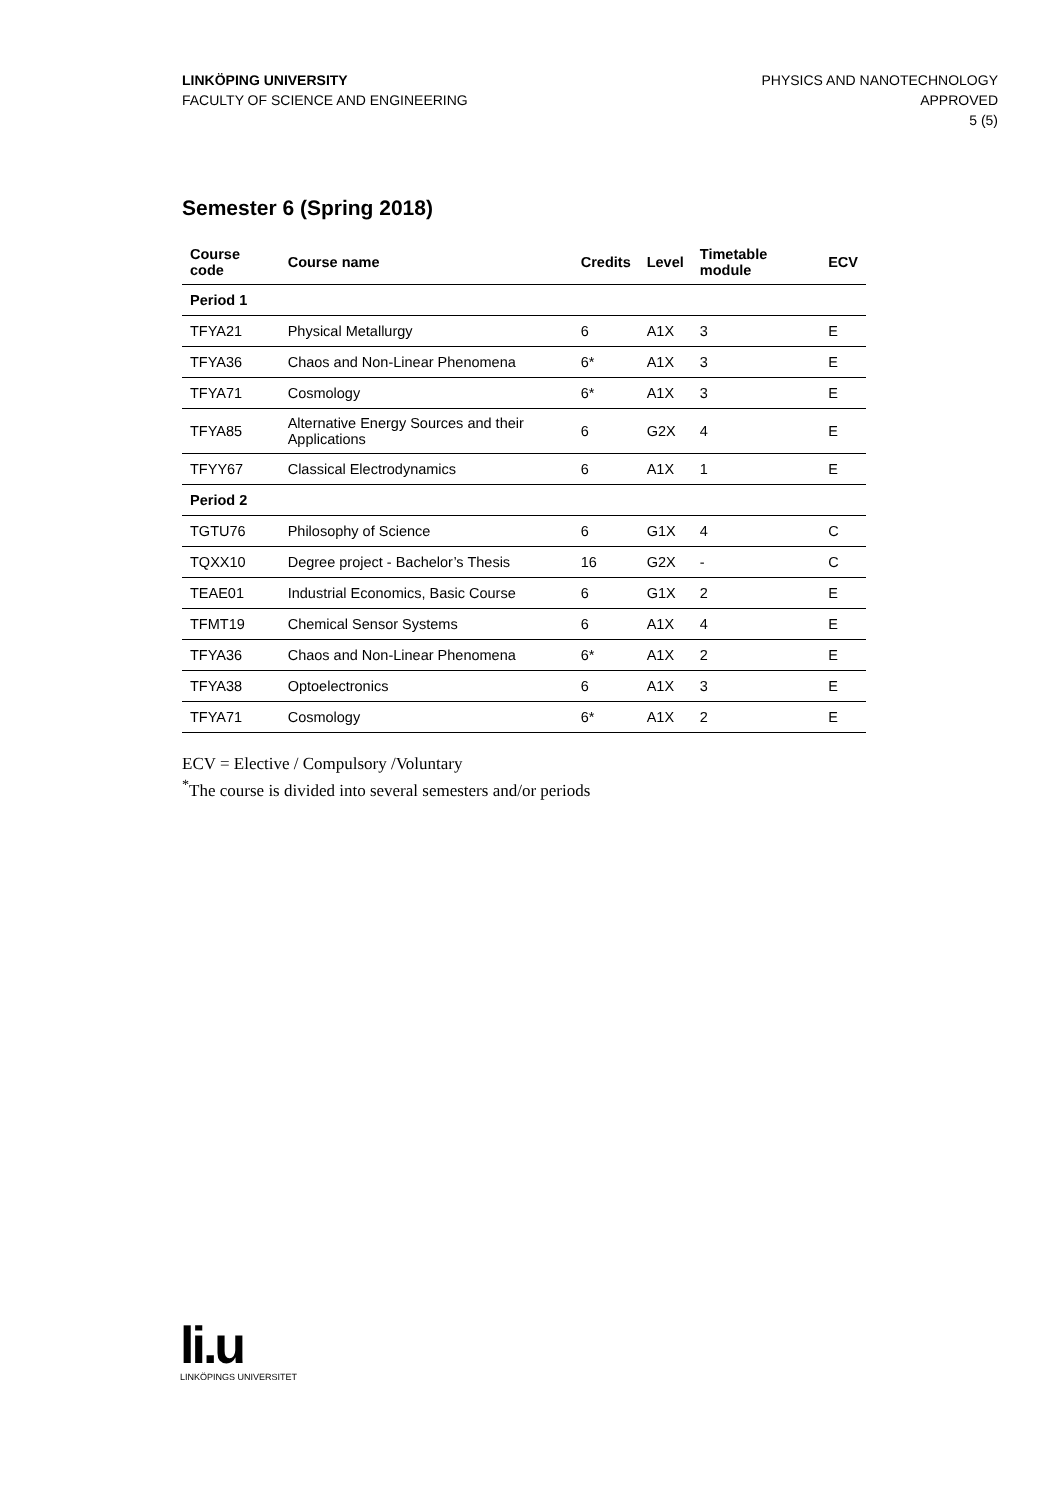LINKÖPING UNIVERSITY
FACULTY OF SCIENCE AND ENGINEERING
PHYSICS AND NANOTECHNOLOGY
APPROVED
5 (5)
Semester 6 (Spring 2018)
| Course code | Course name | Credits | Level | Timetable module | ECV |
| --- | --- | --- | --- | --- | --- |
| Period 1 | | | | | |
| TFYA21 | Physical Metallurgy | 6 | A1X | 3 | E |
| TFYA36 | Chaos and Non-Linear Phenomena | 6* | A1X | 3 | E |
| TFYA71 | Cosmology | 6* | A1X | 3 | E |
| TFYA85 | Alternative Energy Sources and their Applications | 6 | G2X | 4 | E |
| TFYY67 | Classical Electrodynamics | 6 | A1X | 1 | E |
| Period 2 | | | | | |
| TGTU76 | Philosophy of Science | 6 | G1X | 4 | C |
| TQXX10 | Degree project - Bachelor’s Thesis | 16 | G2X | - | C |
| TEAE01 | Industrial Economics, Basic Course | 6 | G1X | 2 | E |
| TFMT19 | Chemical Sensor Systems | 6 | A1X | 4 | E |
| TFYA36 | Chaos and Non-Linear Phenomena | 6* | A1X | 2 | E |
| TFYA38 | Optoelectronics | 6 | A1X | 3 | E |
| TFYA71 | Cosmology | 6* | A1X | 2 | E |
ECV = Elective / Compulsory /Voluntary
<sup>*</sup> The course is divided into several semesters and/or periods
li.u
LINKÖPINGS UNIVERSITET